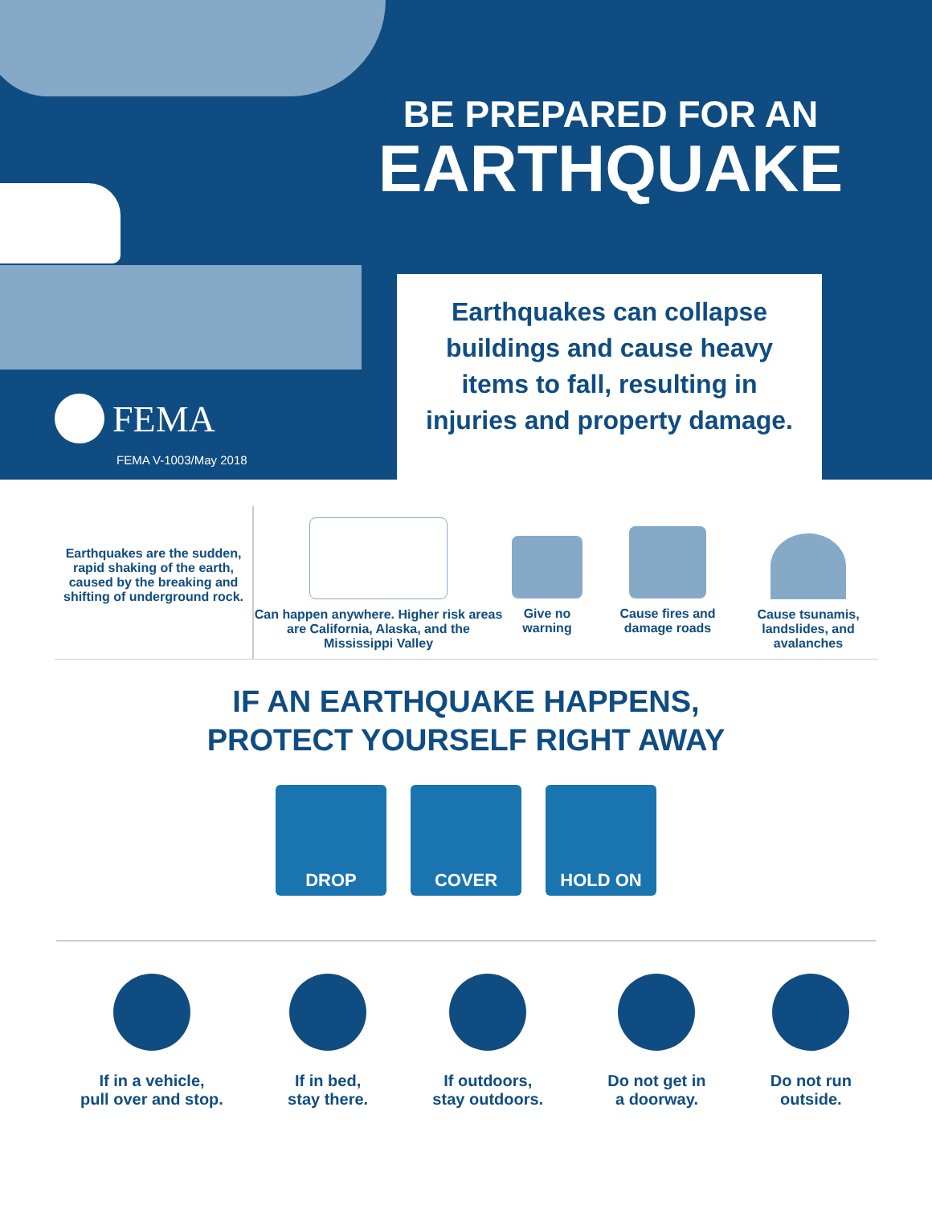BE PREPARED FOR AN
EARTHQUAKE
FEMA
FEMA V-1003/May 2018
Earthquakes can collapse
buildings and cause heavy
items to fall, resulting in
injuries and property damage.
Earthquakes are the sudden, rapid shaking of the earth, caused by the breaking and shifting of underground rock.
Can happen anywhere. Higher risk areas are California, Alaska, and the Mississippi Valley
Give no
warning
Cause fires and
damage roads
Cause tsunamis, landslides, and avalanches
IF AN EARTHQUAKE HAPPENS,
PROTECT YOURSELF RIGHT AWAY
DROP COVER HOLD ON
If in a vehicle,
pull over and stop.
If in bed,
stay there.
If outdoors,
stay outdoors.
Do not get in
a doorway.
Do not run
outside.